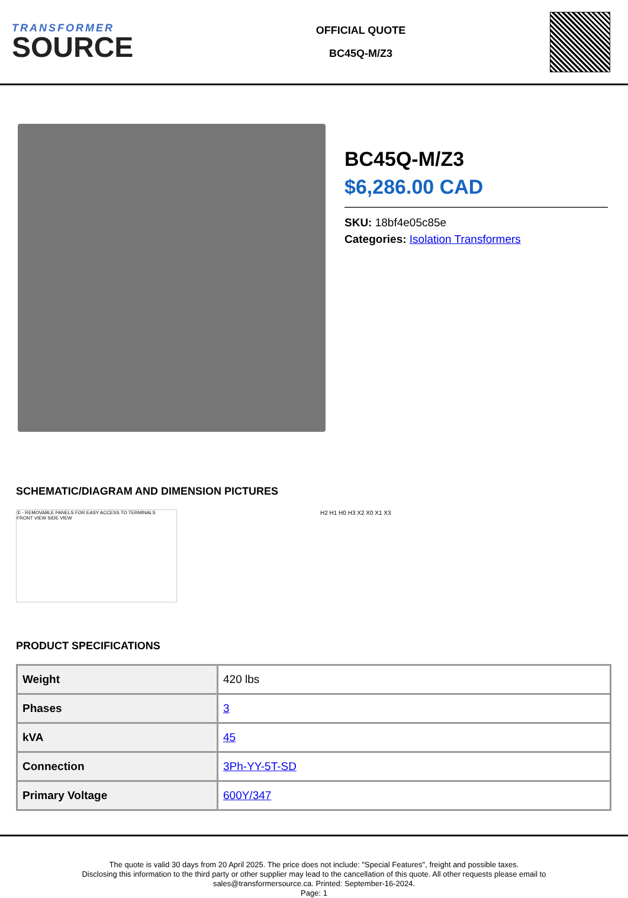TRANSFORMER
SOURCE
OFFICIAL QUOTE
BC45Q-M/Z3
BC45Q-M/Z3
$6,286.00 CAD
SKU: 18bf4e05c85e
Categories: Isolation Transformers
SCHEMATIC/DIAGRAM AND DIMENSION PICTURES
① - REMOVABLE PANELS FOR EASY ACCESS TO TERMINALS
FRONT VIEW SIDE VIEW
H2 H1 H0 H3 X2 X0 X1 X3
PRODUCT SPECIFICATIONS
| Weight | 420 lbs |
| Phases | 3 |
| kVA | 45 |
| Connection | 3Ph-YY-5T-SD |
| Primary Voltage | 600Y/347 |
The quote is valid 30 days from 20 April 2025. The price does not include: "Special Features", freight and possible taxes.
Disclosing this information to the third party or other supplier may lead to the cancellation of this quote. All other requests please email to
sales@transformersource.ca. Printed: September-16-2024.
Page: 1